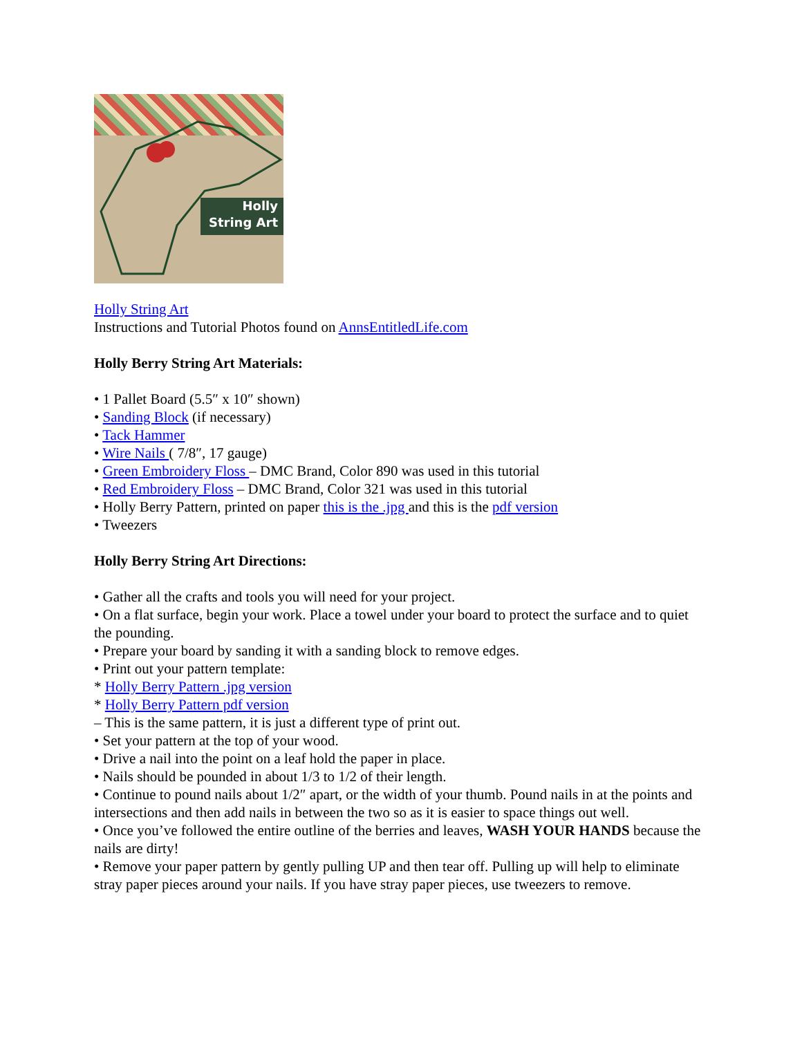Holly
String Art
Holly String Art
Instructions and Tutorial Photos found on AnnsEntitledLife.com
Holly Berry String Art Materials:
• 1 Pallet Board (5.5″ x 10″ shown)
• Sanding Block (if necessary)
• Tack Hammer
• Wire Nails ( 7/8″, 17 gauge)
• Green Embroidery Floss – DMC Brand, Color 890 was used in this tutorial
• Red Embroidery Floss – DMC Brand, Color 321 was used in this tutorial
• Holly Berry Pattern, printed on paper this is the .jpg and this is the pdf version
• Tweezers
Holly Berry String Art Directions:
• Gather all the crafts and tools you will need for your project.
• On a flat surface, begin your work. Place a towel under your board to protect the surface and to quiet the pounding.
• Prepare your board by sanding it with a sanding block to remove edges.
• Print out your pattern template:
* Holly Berry Pattern .jpg version
* Holly Berry Pattern pdf version
– This is the same pattern, it is just a different type of print out.
• Set your pattern at the top of your wood.
• Drive a nail into the point on a leaf hold the paper in place.
• Nails should be pounded in about 1/3 to 1/2 of their length.
• Continue to pound nails about 1/2″ apart, or the width of your thumb. Pound nails in at the points and intersections and then add nails in between the two so as it is easier to space things out well.
• Once you’ve followed the entire outline of the berries and leaves, WASH YOUR HANDS because the nails are dirty!
• Remove your paper pattern by gently pulling UP and then tear off. Pulling up will help to eliminate stray paper pieces around your nails. If you have stray paper pieces, use tweezers to remove.